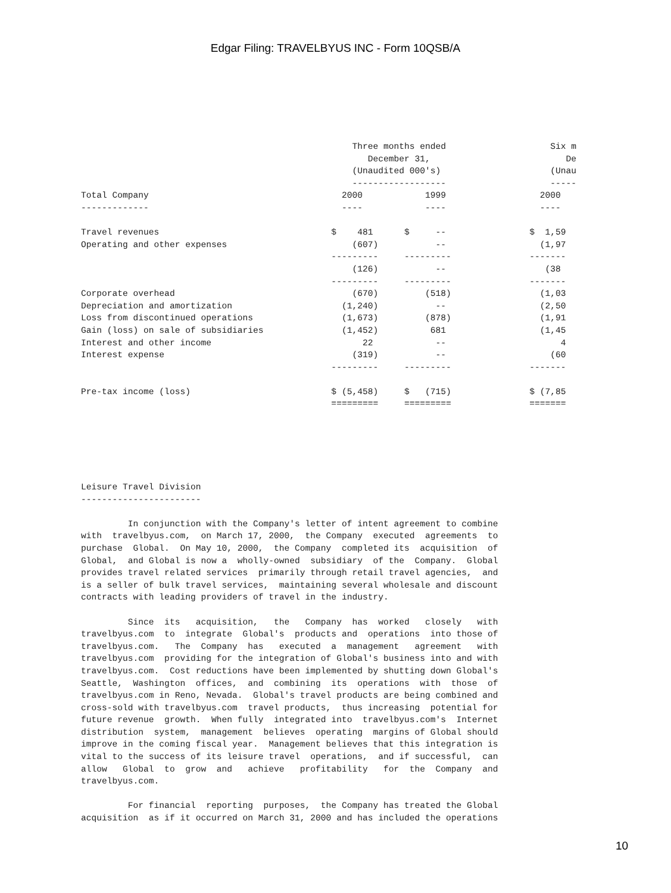Edgar Filing: TRAVELBYUS INC - Form 10QSB/A
                                                    Three months ended                    Six m
                                                       December 31,                          De
                                                    (Unaudited 000's)                     (Unau
                                                    ------------------                    -----
Total Company                                     2000            1999                  2000
-------------                                     ----            ----                  ----

Travel revenues                                 $    481      $     --                $  1,59
Operating and other expenses                        (607)           --                  (1,97
                                                ---------     ---------               -------
                                                    (126)           --                   (38
                                                ---------     ---------               -------
Corporate overhead                                  (670)         (518)                 (1,03
Depreciation and amortization                     (1,240)           --                  (2,50
Loss from discontinued operations                 (1,673)         (878)                 (1,91
Gain (loss) on sale of subsidiaries               (1,452)          681                  (1,45
Interest and other income                             22            --                      4
Interest expense                                    (319)           --                    (60
                                                ---------     ---------               -------

Pre-tax income (loss)                           $ (5,458)     $   (715)               $ (7,85
                                                =========     =========               =======
Leisure Travel Division
-----------------------

         In conjunction with the Company's letter of intent agreement to combine
with  travelbyus.com,  on March 17, 2000,  the Company  executed  agreements  to
purchase  Global.  On May 10, 2000,  the Company  completed its  acquisition  of
Global,  and Global is now a  wholly-owned  subsidiary  of the  Company.  Global
provides travel related services  primarily through retail travel agencies,  and
is a seller of bulk travel services,  maintaining several wholesale and discount
contracts with leading providers of travel in the industry.

         Since  its   acquisition,   the   Company  has  worked   closely   with
travelbyus.com  to  integrate  Global's  products and  operations  into those of
travelbyus.com.   The  Company  has   executed  a  management   agreement   with
travelbyus.com  providing for the integration of Global's business into and with
travelbyus.com.  Cost reductions have been implemented by shutting down Global's
Seattle,  Washington  offices,  and  combining  its  operations  with  those  of
travelbyus.com in Reno, Nevada.  Global's travel products are being combined and
cross-sold with travelbyus.com  travel products,  thus increasing  potential for
future revenue  growth.  When fully  integrated into  travelbyus.com's  Internet
distribution  system,  management  believes  operating  margins of Global should
improve in the coming fiscal year.  Management believes that this integration is
vital to the success of its leisure travel  operations,  and if successful,  can
allow   Global  to  grow  and   achieve   profitability   for  the  Company  and
travelbyus.com.

         For financial  reporting  purposes,  the Company has treated the Global
acquisition  as if it occurred on March 31, 2000 and has included the operations
10